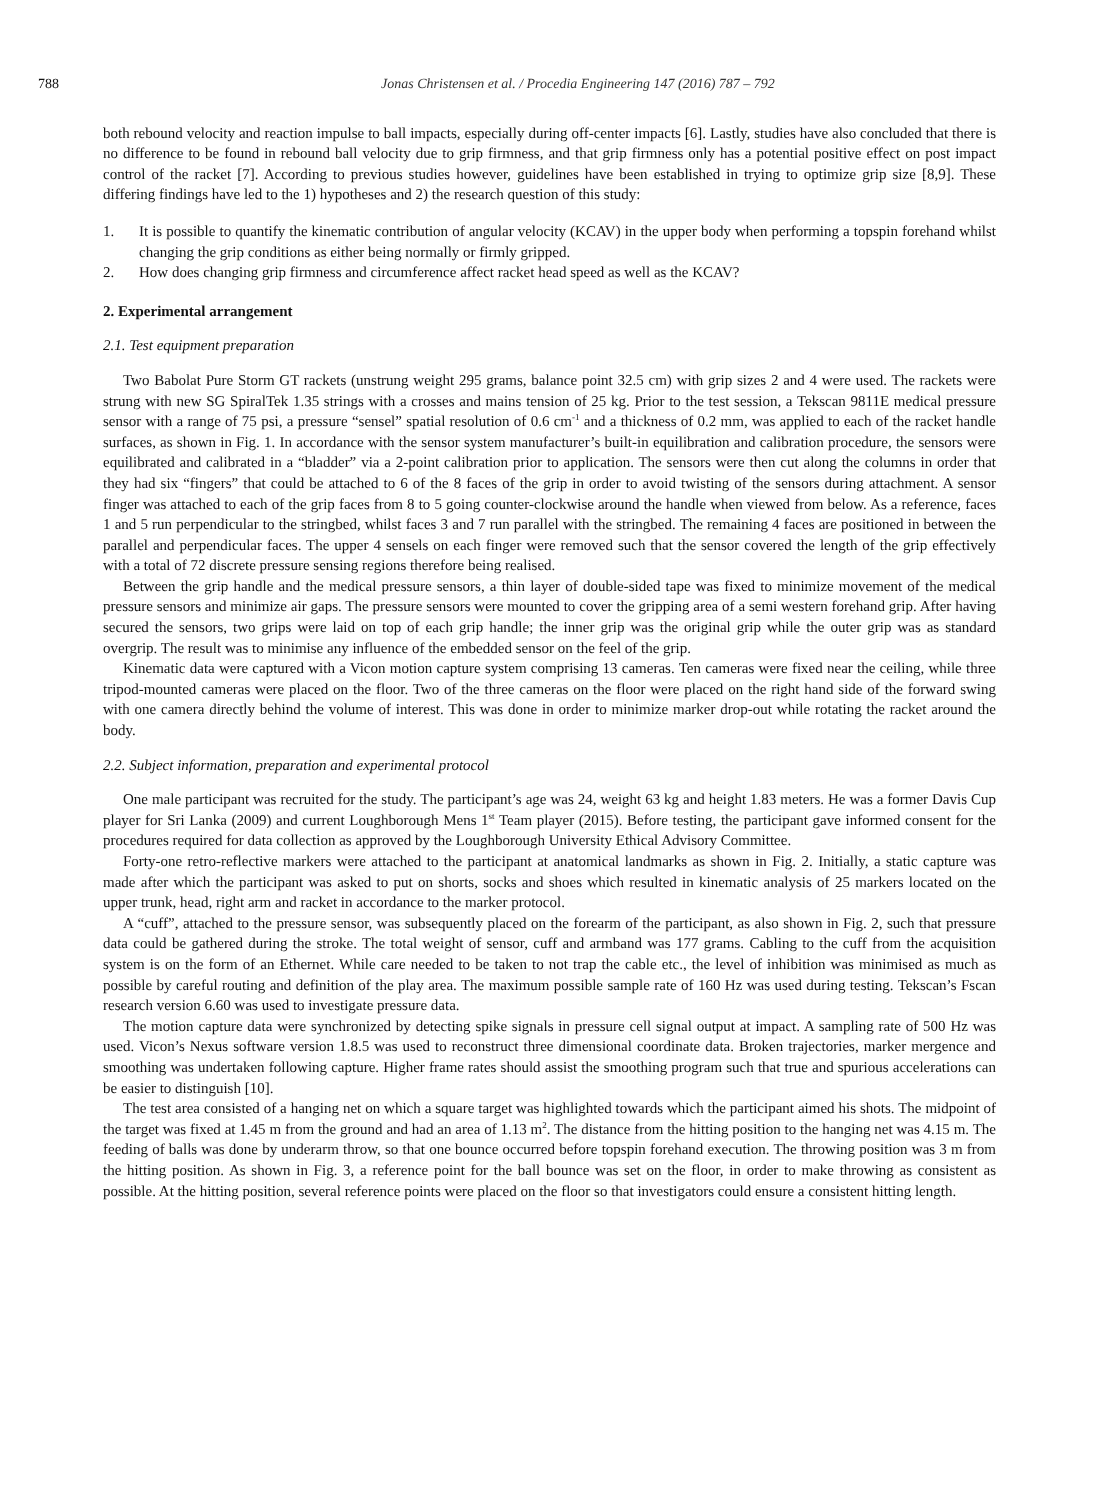788 Jonas Christensen et al. / Procedia Engineering 147 (2016) 787 – 792
both rebound velocity and reaction impulse to ball impacts, especially during off-center impacts [6]. Lastly, studies have also concluded that there is no difference to be found in rebound ball velocity due to grip firmness, and that grip firmness only has a potential positive effect on post impact control of the racket [7]. According to previous studies however, guidelines have been established in trying to optimize grip size [8,9]. These differing findings have led to the 1) hypotheses and 2) the research question of this study:
1. It is possible to quantify the kinematic contribution of angular velocity (KCAV) in the upper body when performing a topspin forehand whilst changing the grip conditions as either being normally or firmly gripped.
2. How does changing grip firmness and circumference affect racket head speed as well as the KCAV?
2. Experimental arrangement
2.1. Test equipment preparation
Two Babolat Pure Storm GT rackets (unstrung weight 295 grams, balance point 32.5 cm) with grip sizes 2 and 4 were used. The rackets were strung with new SG SpiralTek 1.35 strings with a crosses and mains tension of 25 kg. Prior to the test session, a Tekscan 9811E medical pressure sensor with a range of 75 psi, a pressure “sensel” spatial resolution of 0.6 cm<sup>-1</sup> and a thickness of 0.2 mm, was applied to each of the racket handle surfaces, as shown in Fig. 1. In accordance with the sensor system manufacturer’s built-in equilibration and calibration procedure, the sensors were equilibrated and calibrated in a “bladder” via a 2-point calibration prior to application. The sensors were then cut along the columns in order that they had six “fingers” that could be attached to 6 of the 8 faces of the grip in order to avoid twisting of the sensors during attachment. A sensor finger was attached to each of the grip faces from 8 to 5 going counter-clockwise around the handle when viewed from below. As a reference, faces 1 and 5 run perpendicular to the stringbed, whilst faces 3 and 7 run parallel with the stringbed. The remaining 4 faces are positioned in between the parallel and perpendicular faces. The upper 4 sensels on each finger were removed such that the sensor covered the length of the grip effectively with a total of 72 discrete pressure sensing regions therefore being realised.
Between the grip handle and the medical pressure sensors, a thin layer of double-sided tape was fixed to minimize movement of the medical pressure sensors and minimize air gaps. The pressure sensors were mounted to cover the gripping area of a semi western forehand grip. After having secured the sensors, two grips were laid on top of each grip handle; the inner grip was the original grip while the outer grip was as standard overgrip. The result was to minimise any influence of the embedded sensor on the feel of the grip.
Kinematic data were captured with a Vicon motion capture system comprising 13 cameras. Ten cameras were fixed near the ceiling, while three tripod-mounted cameras were placed on the floor. Two of the three cameras on the floor were placed on the right hand side of the forward swing with one camera directly behind the volume of interest. This was done in order to minimize marker drop-out while rotating the racket around the body.
2.2. Subject information, preparation and experimental protocol
One male participant was recruited for the study. The participant’s age was 24, weight 63 kg and height 1.83 meters. He was a former Davis Cup player for Sri Lanka (2009) and current Loughborough Mens 1<sup>st</sup> Team player (2015). Before testing, the participant gave informed consent for the procedures required for data collection as approved by the Loughborough University Ethical Advisory Committee.
Forty-one retro-reflective markers were attached to the participant at anatomical landmarks as shown in Fig. 2. Initially, a static capture was made after which the participant was asked to put on shorts, socks and shoes which resulted in kinematic analysis of 25 markers located on the upper trunk, head, right arm and racket in accordance to the marker protocol.
A “cuff”, attached to the pressure sensor, was subsequently placed on the forearm of the participant, as also shown in Fig. 2, such that pressure data could be gathered during the stroke. The total weight of sensor, cuff and armband was 177 grams. Cabling to the cuff from the acquisition system is on the form of an Ethernet. While care needed to be taken to not trap the cable etc., the level of inhibition was minimised as much as possible by careful routing and definition of the play area. The maximum possible sample rate of 160 Hz was used during testing. Tekscan’s Fscan research version 6.60 was used to investigate pressure data.
The motion capture data were synchronized by detecting spike signals in pressure cell signal output at impact. A sampling rate of 500 Hz was used. Vicon’s Nexus software version 1.8.5 was used to reconstruct three dimensional coordinate data. Broken trajectories, marker mergence and smoothing was undertaken following capture. Higher frame rates should assist the smoothing program such that true and spurious accelerations can be easier to distinguish [10].
The test area consisted of a hanging net on which a square target was highlighted towards which the participant aimed his shots. The midpoint of the target was fixed at 1.45 m from the ground and had an area of 1.13 m<sup>2</sup>. The distance from the hitting position to the hanging net was 4.15 m. The feeding of balls was done by underarm throw, so that one bounce occurred before topspin forehand execution. The throwing position was 3 m from the hitting position. As shown in Fig. 3, a reference point for the ball bounce was set on the floor, in order to make throwing as consistent as possible. At the hitting position, several reference points were placed on the floor so that investigators could ensure a consistent hitting length.